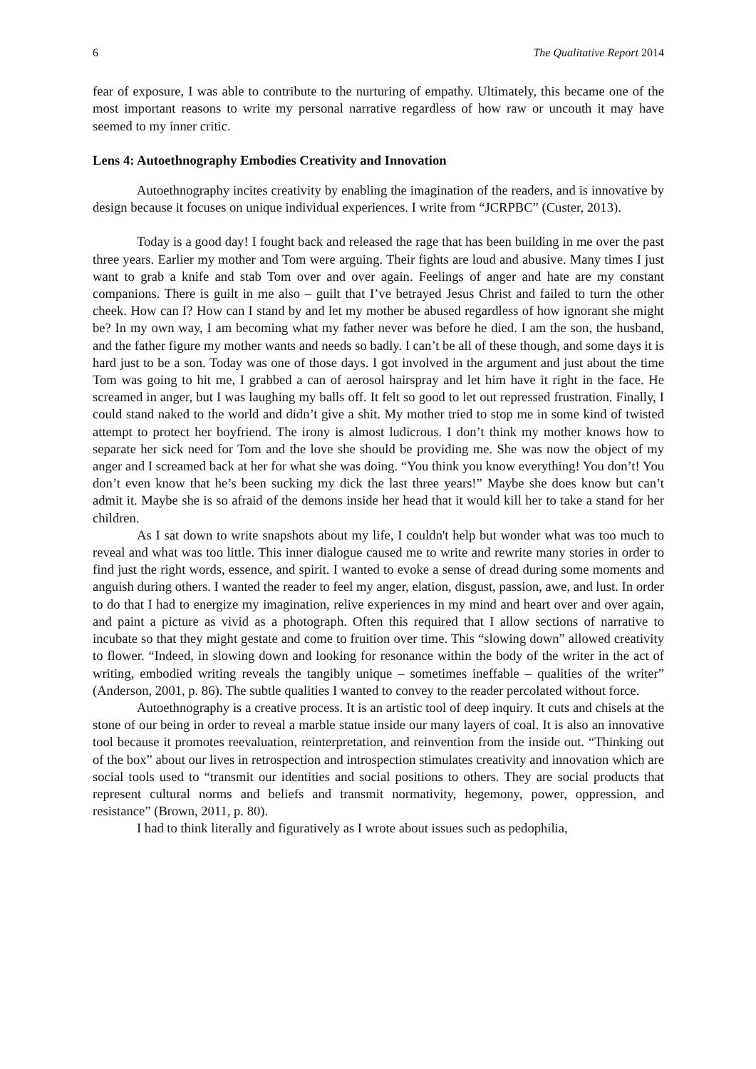6 The Qualitative Report 2014
fear of exposure, I was able to contribute to the nurturing of empathy. Ultimately, this became one of the most important reasons to write my personal narrative regardless of how raw or uncouth it may have seemed to my inner critic.
Lens 4: Autoethnography Embodies Creativity and Innovation
Autoethnography incites creativity by enabling the imagination of the readers, and is innovative by design because it focuses on unique individual experiences. I write from “JCRPBC” (Custer, 2013).
Today is a good day! I fought back and released the rage that has been building in me over the past three years. Earlier my mother and Tom were arguing. Their fights are loud and abusive. Many times I just want to grab a knife and stab Tom over and over again. Feelings of anger and hate are my constant companions. There is guilt in me also – guilt that I’ve betrayed Jesus Christ and failed to turn the other cheek. How can I? How can I stand by and let my mother be abused regardless of how ignorant she might be? In my own way, I am becoming what my father never was before he died. I am the son, the husband, and the father figure my mother wants and needs so badly. I can’t be all of these though, and some days it is hard just to be a son. Today was one of those days. I got involved in the argument and just about the time Tom was going to hit me, I grabbed a can of aerosol hairspray and let him have it right in the face. He screamed in anger, but I was laughing my balls off. It felt so good to let out repressed frustration. Finally, I could stand naked to the world and didn’t give a shit. My mother tried to stop me in some kind of twisted attempt to protect her boyfriend. The irony is almost ludicrous. I don’t think my mother knows how to separate her sick need for Tom and the love she should be providing me. She was now the object of my anger and I screamed back at her for what she was doing. “You think you know everything! You don’t! You don’t even know that he’s been sucking my dick the last three years!” Maybe she does know but can’t admit it. Maybe she is so afraid of the demons inside her head that it would kill her to take a stand for her children.
As I sat down to write snapshots about my life, I couldn't help but wonder what was too much to reveal and what was too little. This inner dialogue caused me to write and rewrite many stories in order to find just the right words, essence, and spirit. I wanted to evoke a sense of dread during some moments and anguish during others. I wanted the reader to feel my anger, elation, disgust, passion, awe, and lust. In order to do that I had to energize my imagination, relive experiences in my mind and heart over and over again, and paint a picture as vivid as a photograph. Often this required that I allow sections of narrative to incubate so that they might gestate and come to fruition over time. This “slowing down” allowed creativity to flower. “Indeed, in slowing down and looking for resonance within the body of the writer in the act of writing, embodied writing reveals the tangibly unique – sometimes ineffable – qualities of the writer” (Anderson, 2001, p. 86). The subtle qualities I wanted to convey to the reader percolated without force.
Autoethnography is a creative process. It is an artistic tool of deep inquiry. It cuts and chisels at the stone of our being in order to reveal a marble statue inside our many layers of coal. It is also an innovative tool because it promotes reevaluation, reinterpretation, and reinvention from the inside out. “Thinking out of the box” about our lives in retrospection and introspection stimulates creativity and innovation which are social tools used to “transmit our identities and social positions to others. They are social products that represent cultural norms and beliefs and transmit normativity, hegemony, power, oppression, and resistance” (Brown, 2011, p. 80).
I had to think literally and figuratively as I wrote about issues such as pedophilia,